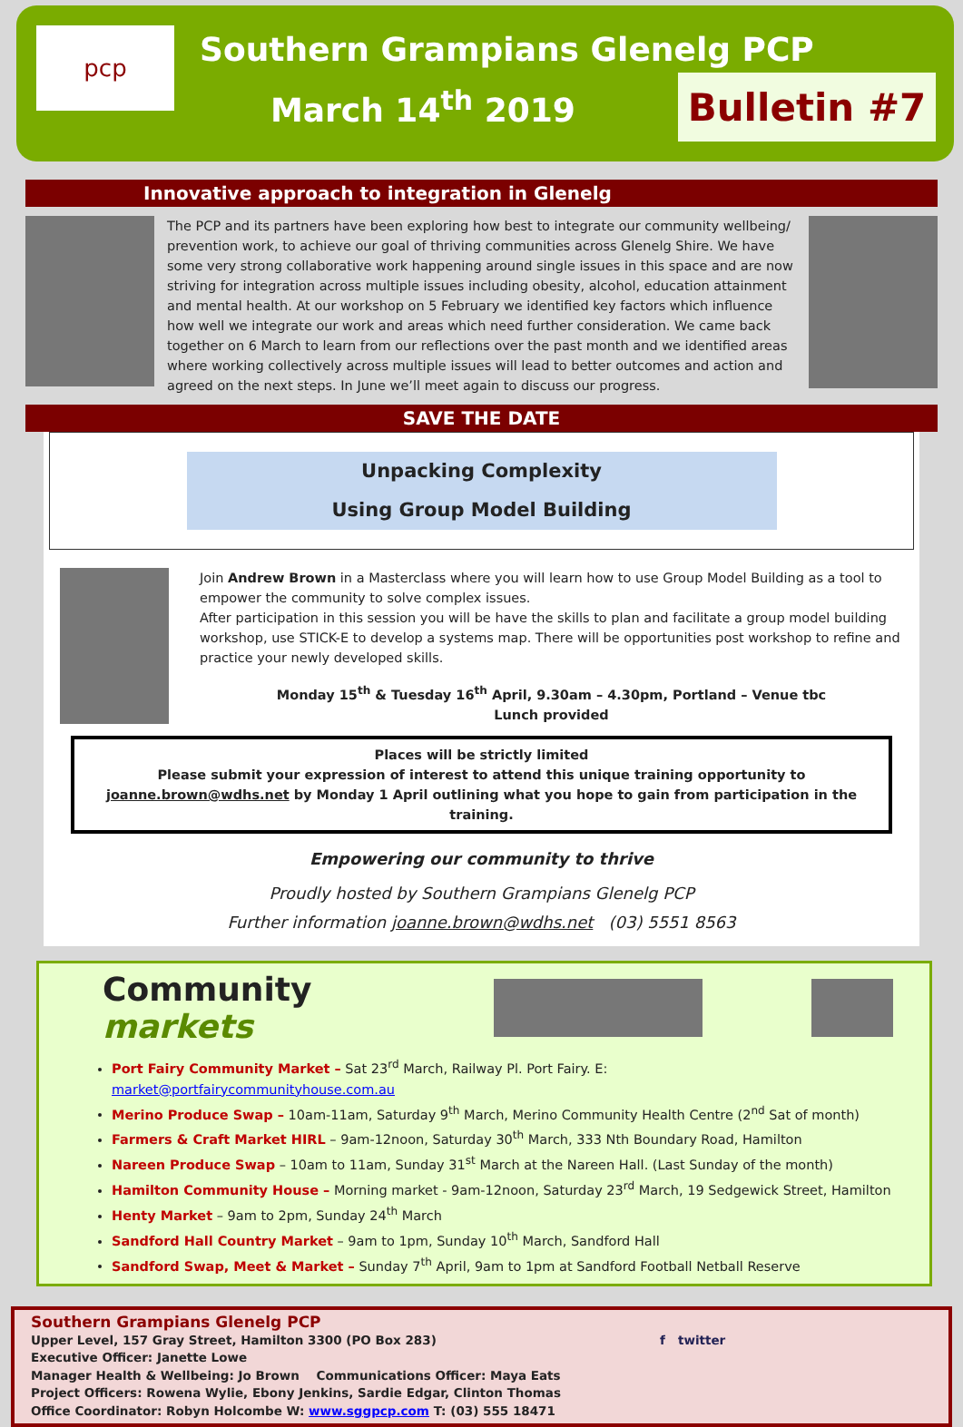pcp
Southern Grampians Glenelg PCP
March 14<sup>th</sup> 2019
Bulletin #7
Innovative approach to integration in Glenelg
The PCP and its partners have been exploring how best to integrate our community wellbeing/ prevention work, to achieve our goal of thriving communities across Glenelg Shire. We have some very strong collaborative work happening around single issues in this space and are now striving for integration across multiple issues including obesity, alcohol, education attainment and mental health. At our workshop on 5 February we identified key factors which influence how well we integrate our work and areas which need further consideration. We came back together on 6 March to learn from our reflections over the past month and we identified areas where working collectively across multiple issues will lead to better outcomes and action and agreed on the next steps. In June we’ll meet again to discuss our progress.
SAVE THE DATE
Unpacking Complexity
Using Group Model Building
Join Andrew Brown in a Masterclass where you will learn how to use Group Model Building as a tool to empower the community to solve complex issues.
After participation in this session you will be have the skills to plan and facilitate a group model building workshop, use STICK-E to develop a systems map. There will be opportunities post workshop to refine and practice your newly developed skills.
Monday 15<sup>th</sup> & Tuesday 16<sup>th</sup> April, 9.30am – 4.30pm, Portland – Venue tbc
Lunch provided
Places will be strictly limited
Please submit your expression of interest to attend this unique training opportunity to joanne.brown@wdhs.net by Monday 1 April outlining what you hope to gain from participation in the training.
Empowering our community to thrive
Proudly hosted by Southern Grampians Glenelg PCP
Further information joanne.brown@wdhs.net (03) 5551 8563
Community markets
Port Fairy Community Market – Sat 23<sup>rd</sup> March, Railway Pl. Port Fairy. E: market@portfairycommunityhouse.com.au
Merino Produce Swap – 10am-11am, Saturday 9<sup>th</sup> March, Merino Community Health Centre (2<sup>nd</sup> Sat of month)
Farmers & Craft Market HIRL – 9am-12noon, Saturday 30<sup>th</sup> March, 333 Nth Boundary Road, Hamilton
Nareen Produce Swap – 10am to 11am, Sunday 31<sup>st</sup> March at the Nareen Hall. (Last Sunday of the month)
Hamilton Community House – Morning market - 9am-12noon, Saturday 23<sup>rd</sup> March, 19 Sedgewick Street, Hamilton
Henty Market – 9am to 2pm, Sunday 24<sup>th</sup> March
Sandford Hall Country Market – 9am to 1pm, Sunday 10<sup>th</sup> March, Sandford Hall
Sandford Swap, Meet & Market – Sunday 7<sup>th</sup> April, 9am to 1pm at Sandford Football Netball Reserve
Southern Grampians Glenelg PCP
Upper Level, 157 Gray Street, Hamilton 3300 (PO Box 283)
Executive Officer: Janette Lowe
Manager Health & Wellbeing: Jo Brown Communications Officer: Maya Eats
Project Officers: Rowena Wylie, Ebony Jenkins, Sardie Edgar, Clinton Thomas
Office Coordinator: Robyn Holcombe W: www.sggpcp.com T: (03) 555 18471
f twitter